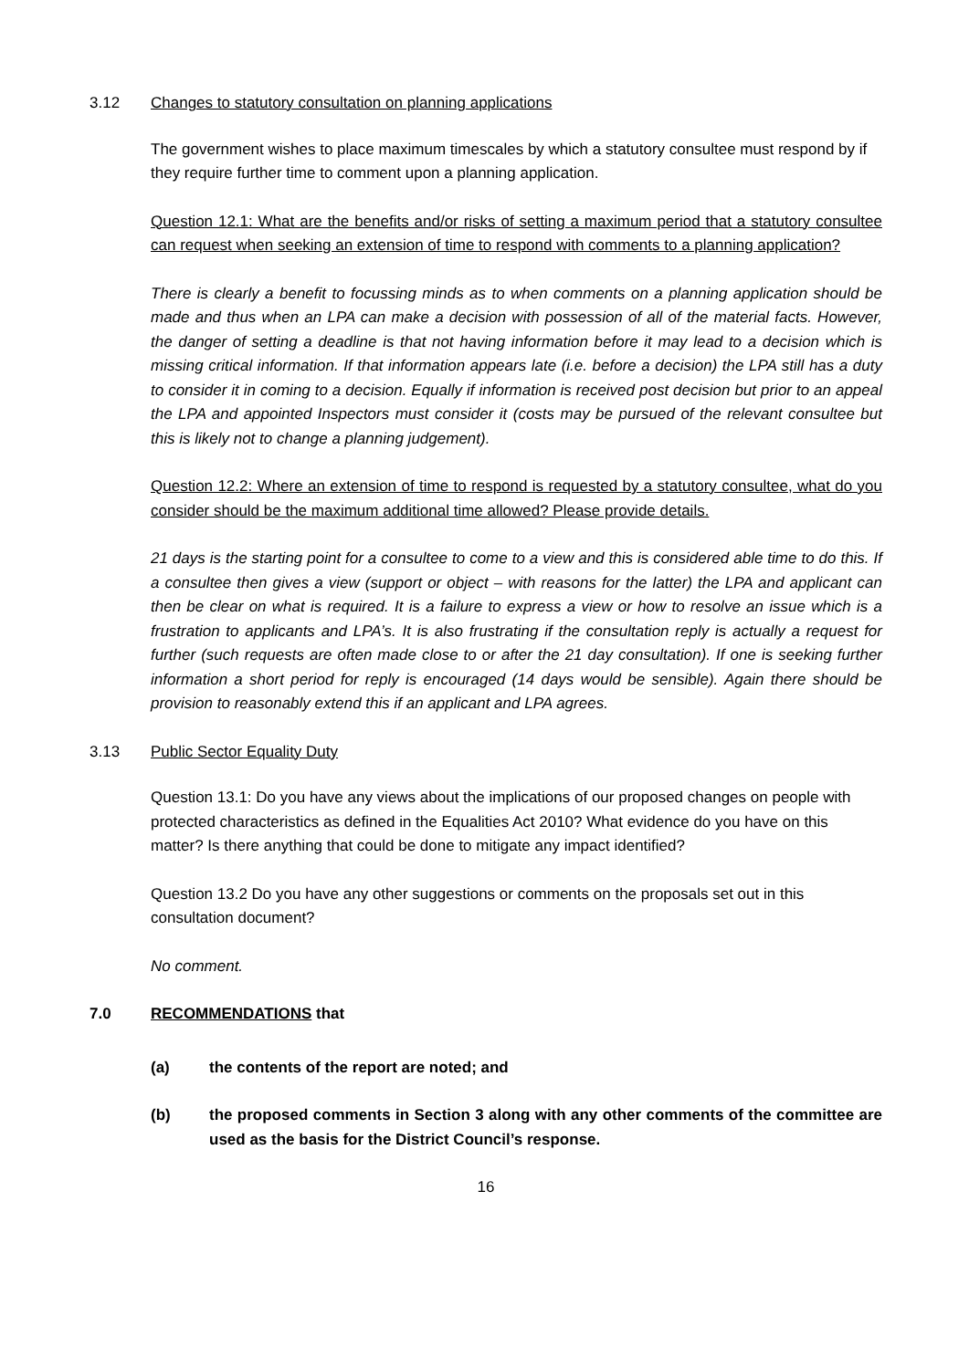3.12 Changes to statutory consultation on planning applications
The government wishes to place maximum timescales by which a statutory consultee must respond by if they require further time to comment upon a planning application.
Question 12.1: What are the benefits and/or risks of setting a maximum period that a statutory consultee can request when seeking an extension of time to respond with comments to a planning application?
There is clearly a benefit to focussing minds as to when comments on a planning application should be made and thus when an LPA can make a decision with possession of all of the material facts. However, the danger of setting a deadline is that not having information before it may lead to a decision which is missing critical information. If that information appears late (i.e. before a decision) the LPA still has a duty to consider it in coming to a decision. Equally if information is received post decision but prior to an appeal the LPA and appointed Inspectors must consider it (costs may be pursued of the relevant consultee but this is likely not to change a planning judgement).
Question 12.2: Where an extension of time to respond is requested by a statutory consultee, what do you consider should be the maximum additional time allowed? Please provide details.
21 days is the starting point for a consultee to come to a view and this is considered able time to do this. If a consultee then gives a view (support or object – with reasons for the latter) the LPA and applicant can then be clear on what is required. It is a failure to express a view or how to resolve an issue which is a frustration to applicants and LPA’s. It is also frustrating if the consultation reply is actually a request for further (such requests are often made close to or after the 21 day consultation). If one is seeking further information a short period for reply is encouraged (14 days would be sensible). Again there should be provision to reasonably extend this if an applicant and LPA agrees.
3.13 Public Sector Equality Duty
Question 13.1: Do you have any views about the implications of our proposed changes on people with protected characteristics as defined in the Equalities Act 2010? What evidence do you have on this matter? Is there anything that could be done to mitigate any impact identified?
Question 13.2 Do you have any other suggestions or comments on the proposals set out in this consultation document?
No comment.
7.0 RECOMMENDATIONS that
(a) the contents of the report are noted; and
(b) the proposed comments in Section 3 along with any other comments of the committee are used as the basis for the District Council’s response.
16